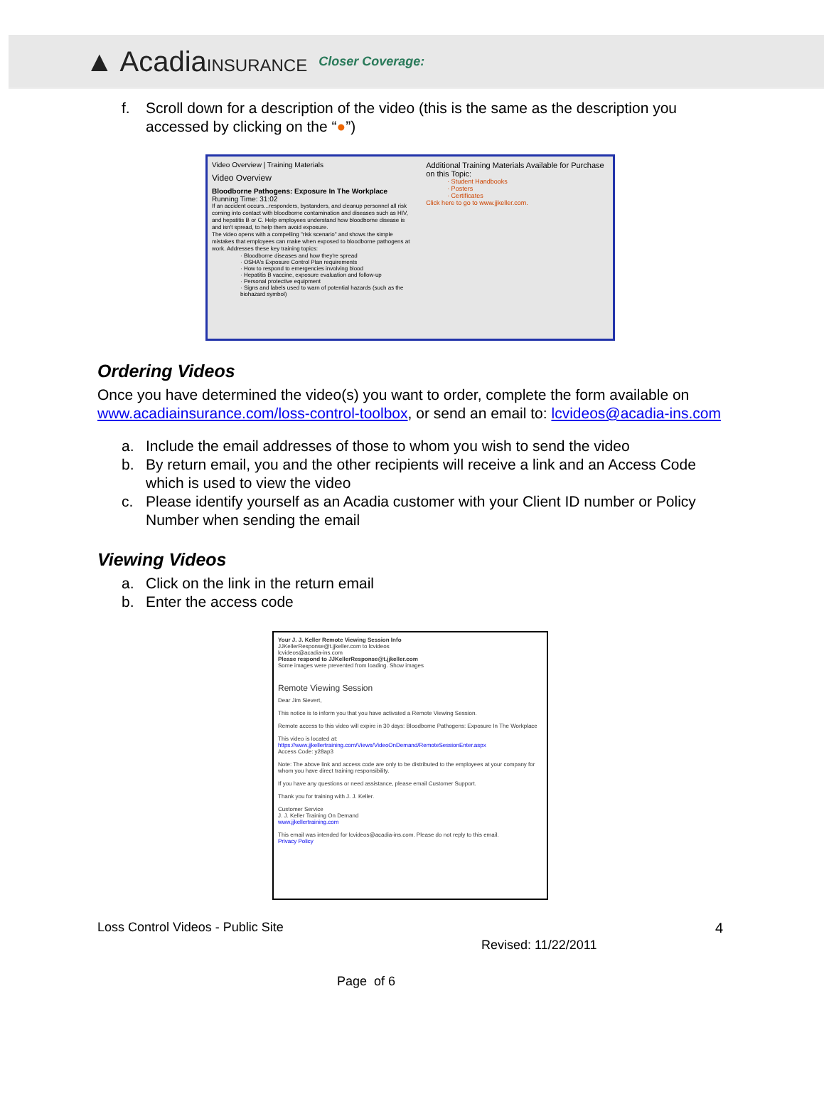▲ AcadiaINSURANCE Closer Coverage:
f. Scroll down for a description of the video (this is the same as the description you accessed by clicking on the “●”)
Video Overview | Training Materials
Video Overview
Bloodborne Pathogens: Exposure In The Workplace
Running Time: 31:02
If an accident occurs...responders, bystanders, and cleanup personnel all risk coming into contact with bloodborne contamination and diseases such as HIV, and hepatitis B or C. Help employees understand how bloodborne disease is and isn't spread, to help them avoid exposure.
The video opens with a compelling "risk scenario" and shows the simple mistakes that employees can make when exposed to bloodborne pathogens at work. Addresses these key training topics:
· Bloodborne diseases and how they're spread
· OSHA's Exposure Control Plan requirements
· How to respond to emergencies involving blood
· Hepatitis B vaccine, exposure evaluation and follow-up
· Personal protective equipment
· Signs and labels used to warn of potential hazards (such as the biohazard symbol)
Additional Training Materials Available for Purchase on this Topic:
· Student Handbooks
· Posters
· Certificates
Click here to go to www.jjkeller.com.
Ordering Videos
Once you have determined the video(s) you want to order, complete the form available on www.acadiainsurance.com/loss-control-toolbox, or send an email to: lcvideos@acadia-ins.com
a. Include the email addresses of those to whom you wish to send the video
b. By return email, you and the other recipients will receive a link and an Access Code which is used to view the video
c. Please identify yourself as an Acadia customer with your Client ID number or Policy Number when sending the email
Viewing Videos
a. Click on the link in the return email
b. Enter the access code
Your J. J. Keller Remote Viewing Session Info
JJKellerResponse@t.jjkeller.com to lcvideos
lcvideos@acadia-ins.com
Please respond to JJKellerResponse@t.jjkeller.com
Some images were prevented from loading. Show images
Remote Viewing Session
Dear Jim Sievert,
This notice is to inform you that you have activated a Remote Viewing Session.
Remote access to this video will expire in 30 days: Bloodborne Pathogens: Exposure In The Workplace
This video is located at: https://www.jjkellertraining.com/Views/VideoOnDemand/RemoteSessionEnter.aspx
Access Code: y28ap3
Note: The above link and access code are only to be distributed to the employees at your company for whom you have direct training responsibility.
If you have any questions or need assistance, please email Customer Support.
Thank you for training with J. J. Keller.
Customer Service
J. J. Keller Training On Demand
www.jjkellertraining.com
This email was intended for lcvideos@acadia-ins.com. Please do not reply to this email.
Privacy Policy
Loss Control Videos - Public Site 4
Revised: 11/22/2011
Page of 6